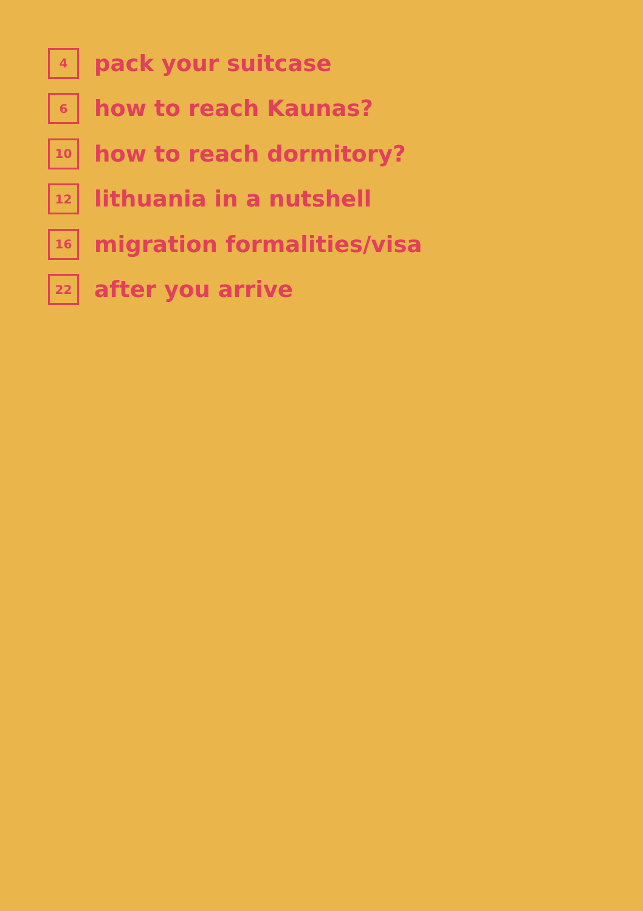4
pack your suitcase
6
how to reach Kaunas?
10
how to reach dormitory?
12
lithuania in a nutshell
16
migration formalities/visa
22
after you arrive